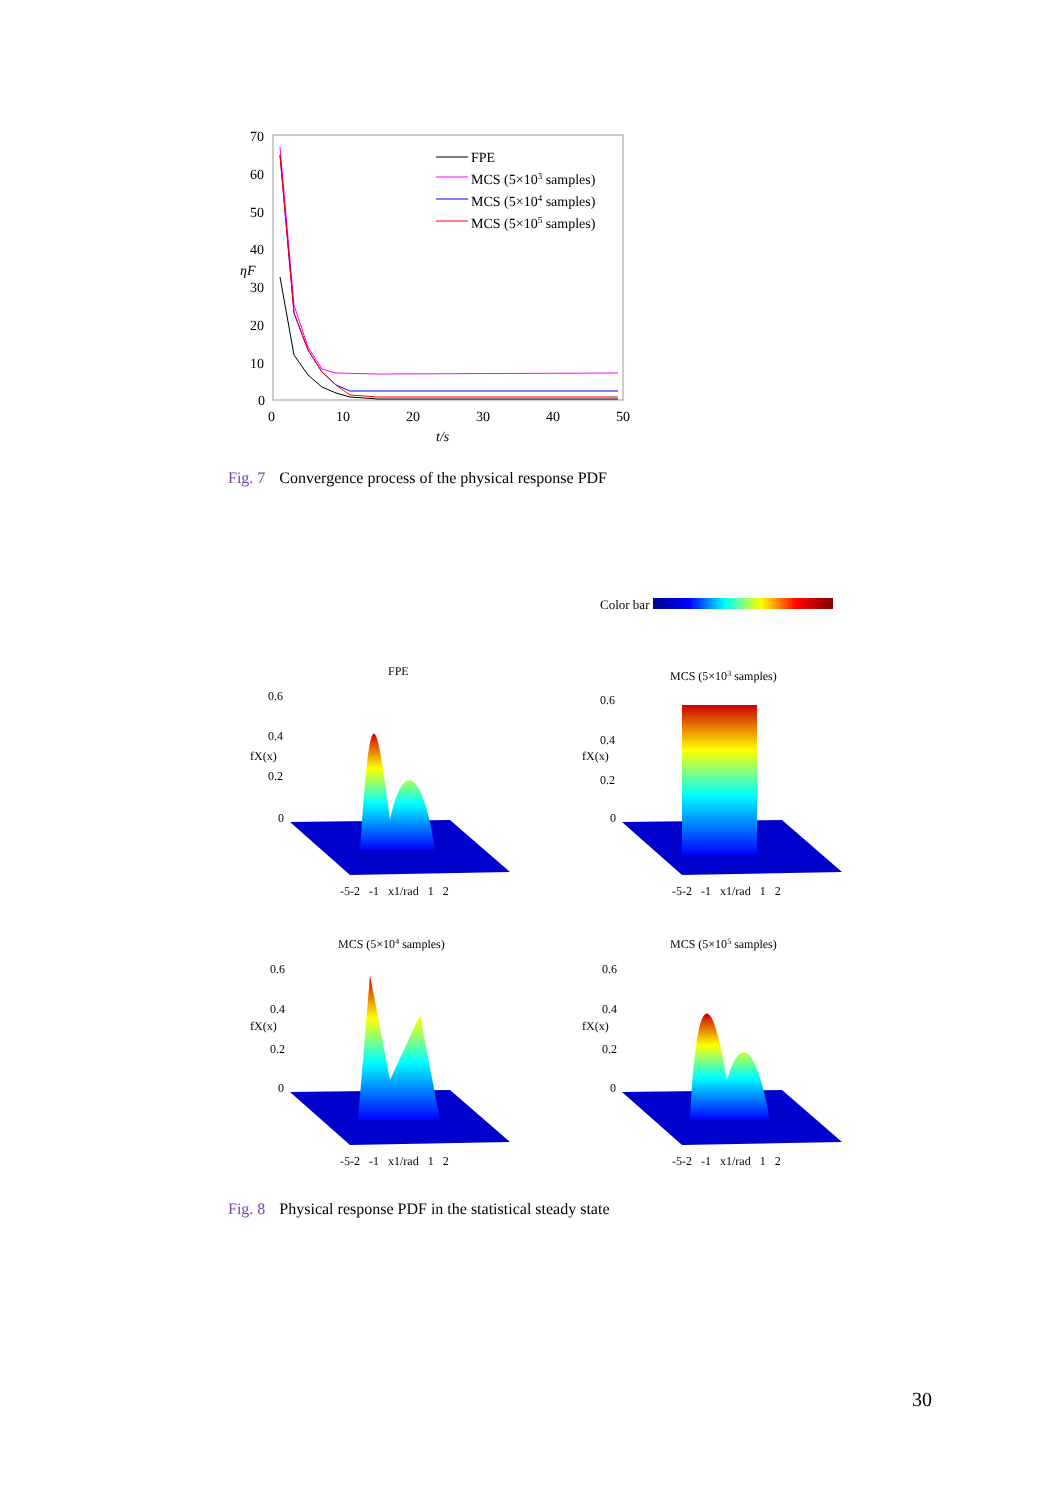70
60
50
40
30
20
10
0
0
10
20
30
40
50
t/s
ηF
FPE
MCS (5×103 samples)
MCS (5×104 samples)
MCS (5×105 samples)
Fig. 7 Convergence process of the physical response PDF
Color bar
FPE
0.6
0.4
0.2
0
-5-2 -1 x1/rad 1 2
fX(x)
MCS (5×103 samples)
0.6
0.4
0.2
0
-5-2 -1 x1/rad 1 2
fX(x)
MCS (5×104 samples)
0.6
0.4
0.2
0
-5-2 -1 x1/rad 1 2
fX(x)
MCS (5×105 samples)
0.6
0.4
0.2
0
-5-2 -1 x1/rad 1 2
fX(x)
Fig. 8 Physical response PDF in the statistical steady state
30